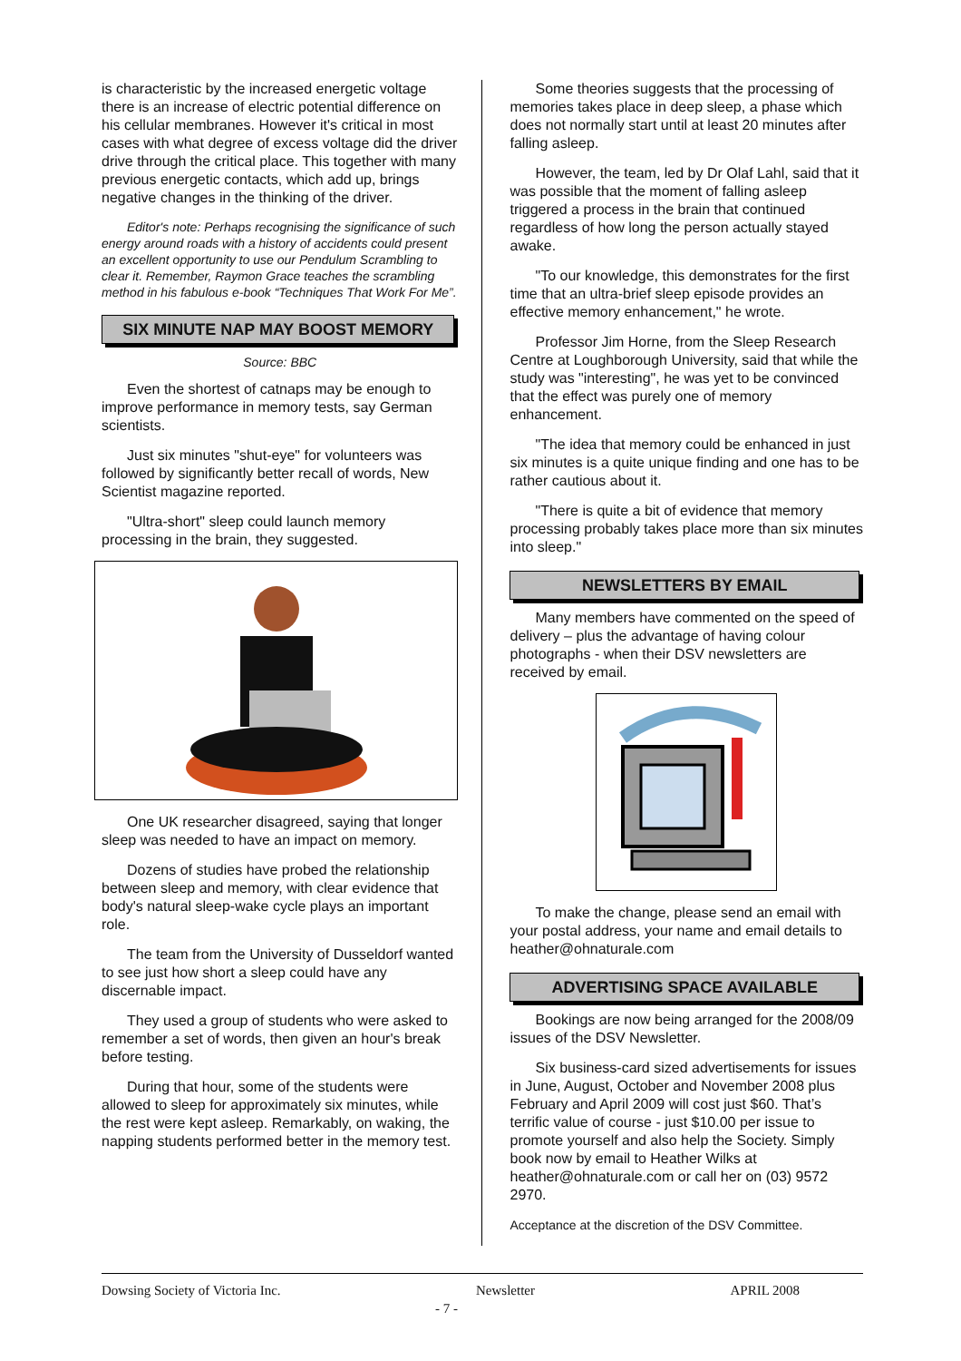is characteristic by the increased energetic voltage there is an increase of electric potential difference on his cellular membranes. However it's critical in most cases with what degree of excess voltage did the driver drive through the critical place. This together with many previous energetic contacts, which add up, brings negative changes in the thinking of the driver.
Editor's note: Perhaps recognising the significance of such energy around roads with a history of accidents could present an excellent opportunity to use our Pendulum Scrambling to clear it. Remember, Raymon Grace teaches the scrambling method in his fabulous e-book “Techniques That Work For Me”.
SIX MINUTE NAP MAY BOOST MEMORY
Source: BBC
Even the shortest of catnaps may be enough to improve performance in memory tests, say German scientists.
Just six minutes "shut-eye" for volunteers was followed by significantly better recall of words, New Scientist magazine reported.
"Ultra-short" sleep could launch memory processing in the brain, they suggested.
One UK researcher disagreed, saying that longer sleep was needed to have an impact on memory.
Dozens of studies have probed the relationship between sleep and memory, with clear evidence that body's natural sleep-wake cycle plays an important role.
The team from the University of Dusseldorf wanted to see just how short a sleep could have any discernable impact.
They used a group of students who were asked to remember a set of words, then given an hour's break before testing.
During that hour, some of the students were allowed to sleep for approximately six minutes, while the rest were kept asleep. Remarkably, on waking, the napping students performed better in the memory test.
Some theories suggests that the processing of memories takes place in deep sleep, a phase which does not normally start until at least 20 minutes after falling asleep.
However, the team, led by Dr Olaf Lahl, said that it was possible that the moment of falling asleep triggered a process in the brain that continued regardless of how long the person actually stayed awake.
"To our knowledge, this demonstrates for the first time that an ultra-brief sleep episode provides an effective memory enhancement," he wrote.
Professor Jim Horne, from the Sleep Research Centre at Loughborough University, said that while the study was "interesting", he was yet to be convinced that the effect was purely one of memory enhancement.
"The idea that memory could be enhanced in just six minutes is a quite unique finding and one has to be rather cautious about it.
"There is quite a bit of evidence that memory processing probably takes place more than six minutes into sleep."
NEWSLETTERS BY EMAIL
Many members have commented on the speed of delivery – plus the advantage of having colour photographs - when their DSV newsletters are received by email.
To make the change, please send an email with your postal address, your name and email details to heather@ohnaturale.com
ADVERTISING SPACE AVAILABLE
Bookings are now being arranged for the 2008/09 issues of the DSV Newsletter.
Six business-card sized advertisements for issues in June, August, October and November 2008 plus February and April 2009 will cost just $60. That’s terrific value of course - just $10.00 per issue to promote yourself and also help the Society. Simply book now by email to Heather Wilks at heather@ohnaturale.com or call her on (03) 9572 2970.
Acceptance at the discretion of the DSV Committee.
Dowsing Society of Victoria Inc. Newsletter APRIL 2008
- 7 -